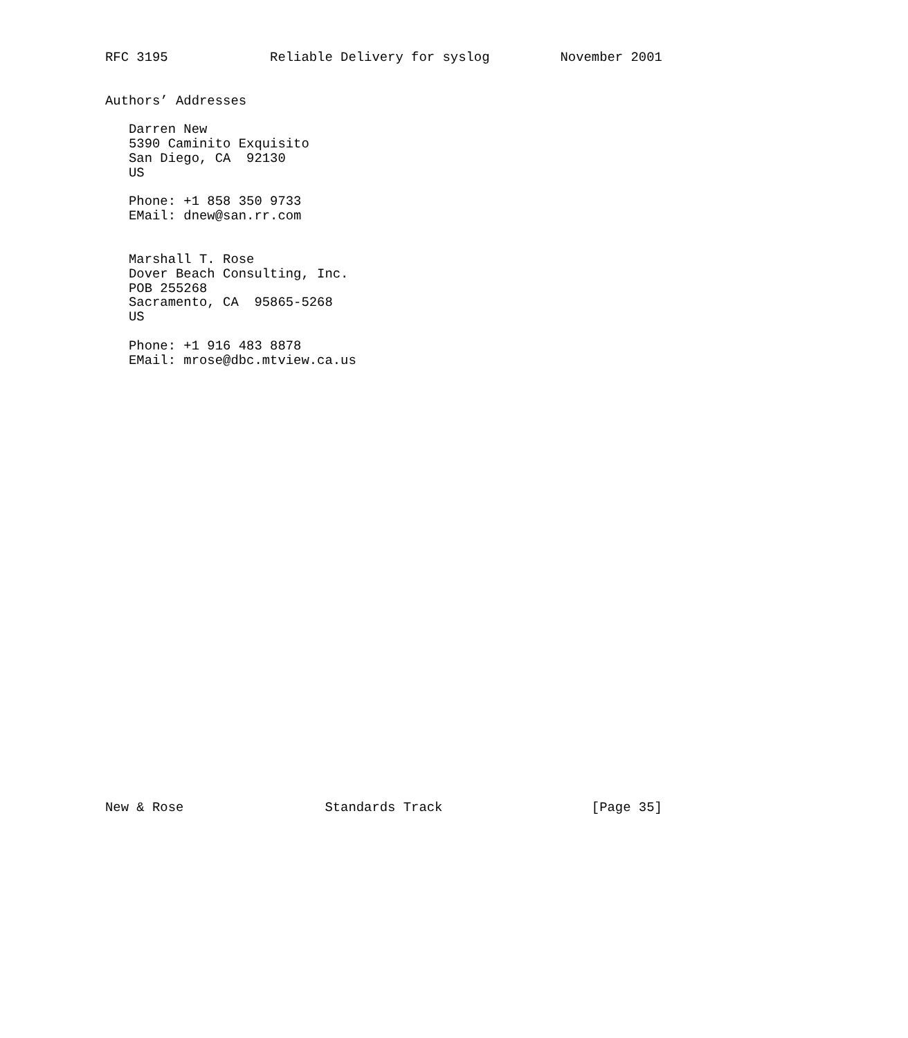RFC 3195             Reliable Delivery for syslog         November 2001


Authors’ Addresses

   Darren New
   5390 Caminito Exquisito
   San Diego, CA  92130
   US

   Phone: +1 858 350 9733
   EMail: dnew@san.rr.com


   Marshall T. Rose
   Dover Beach Consulting, Inc.
   POB 255268
   Sacramento, CA  95865-5268
   US

   Phone: +1 916 483 8878
   EMail: mrose@dbc.mtview.ca.us






























New & Rose                  Standards Track                   [Page 35]